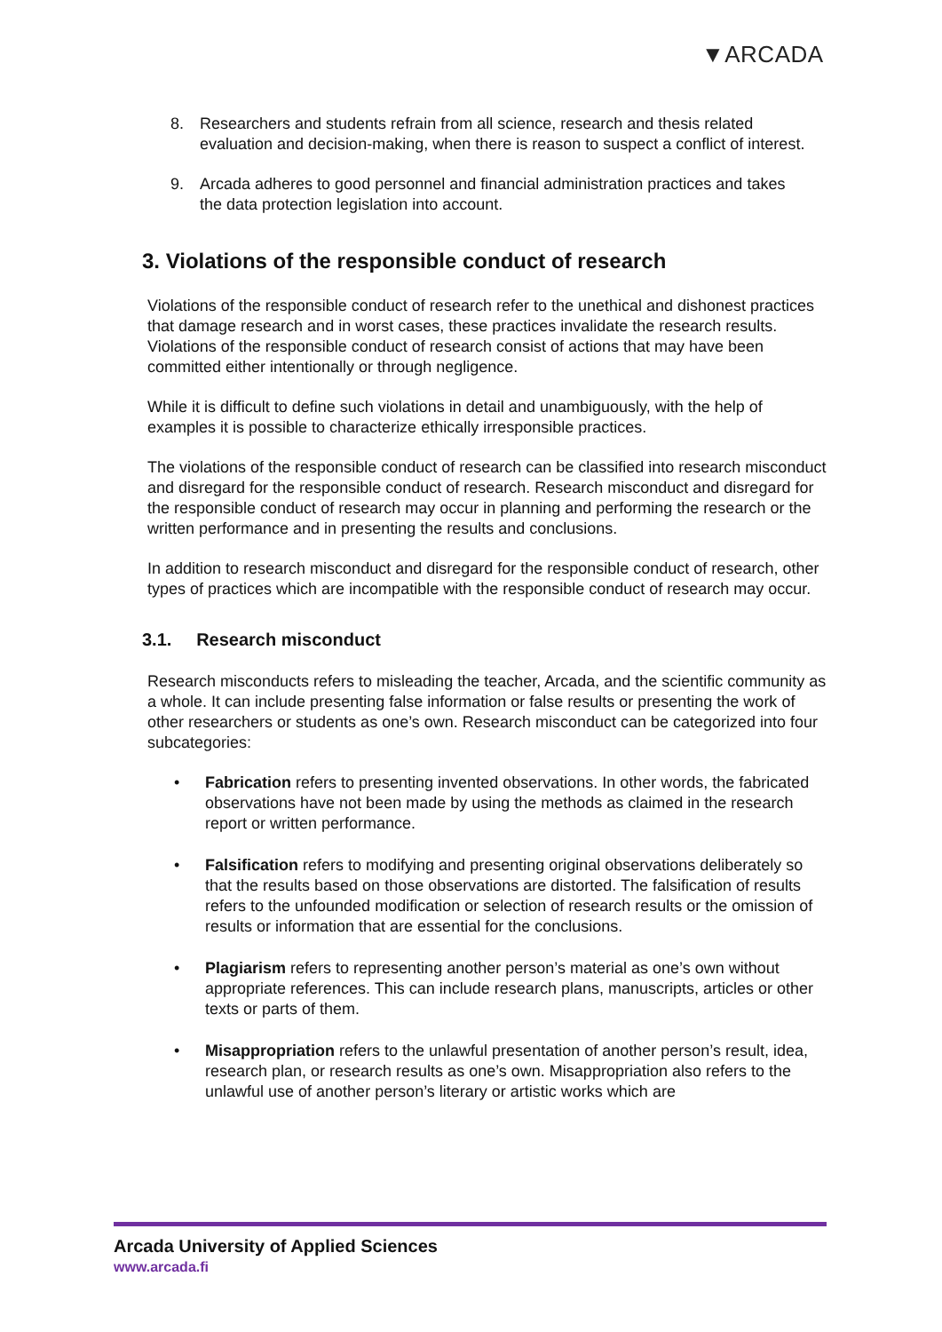▼ARCADA
8. Researchers and students refrain from all science, research and thesis related evaluation and decision-making, when there is reason to suspect a conflict of interest.
9. Arcada adheres to good personnel and financial administration practices and takes the data protection legislation into account.
3. Violations of the responsible conduct of research
Violations of the responsible conduct of research refer to the unethical and dishonest practices that damage research and in worst cases, these practices invalidate the research results. Violations of the responsible conduct of research consist of actions that may have been committed either intentionally or through negligence.
While it is difficult to define such violations in detail and unambiguously, with the help of examples it is possible to characterize ethically irresponsible practices.
The violations of the responsible conduct of research can be classified into research misconduct and disregard for the responsible conduct of research. Research misconduct and disregard for the responsible conduct of research may occur in planning and performing the research or the written performance and in presenting the results and conclusions.
In addition to research misconduct and disregard for the responsible conduct of research, other types of practices which are incompatible with the responsible conduct of research may occur.
3.1. Research misconduct
Research misconducts refers to misleading the teacher, Arcada, and the scientific community as a whole. It can include presenting false information or false results or presenting the work of other researchers or students as one’s own. Research misconduct can be categorized into four subcategories:
• Fabrication refers to presenting invented observations. In other words, the fabricated observations have not been made by using the methods as claimed in the research report or written performance.
• Falsification refers to modifying and presenting original observations deliberately so that the results based on those observations are distorted. The falsification of results refers to the unfounded modification or selection of research results or the omission of results or information that are essential for the conclusions.
• Plagiarism refers to representing another person’s material as one’s own without appropriate references. This can include research plans, manuscripts, articles or other texts or parts of them.
• Misappropriation refers to the unlawful presentation of another person’s result, idea, research plan, or research results as one’s own. Misappropriation also refers to the unlawful use of another person’s literary or artistic works which are
Arcada University of Applied Sciences
www.arcada.fi